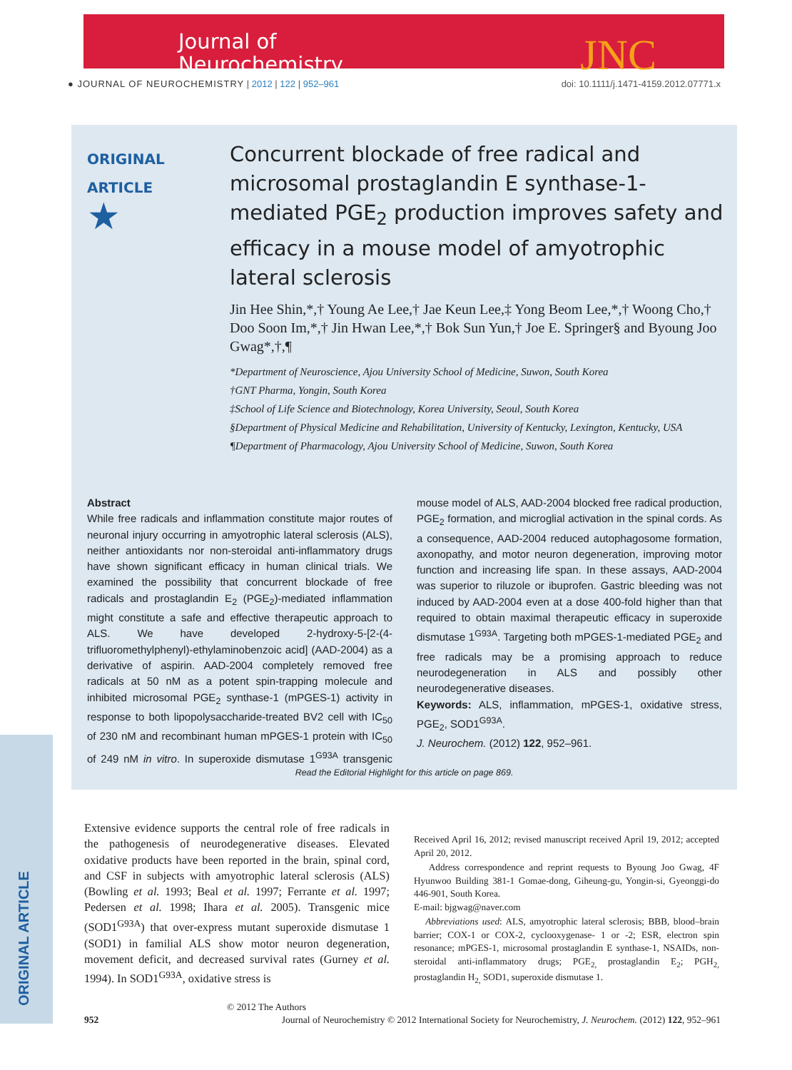Journal of
Neurochemistry
JNC
● JOURNAL OF NEUROCHEMISTRY | 2012 | 122 | 952–961
doi: 10.1111/j.1471-4159.2012.07771.x
ORIGINAL ARTICLE
ORIGINAL
ARTICLE
★
Concurrent blockade of free radical and microsomal prostaglandin E synthase-1-mediated PGE<sub>2</sub> production improves safety and efficacy in a mouse model of amyotrophic lateral sclerosis
Jin Hee Shin,*,† Young Ae Lee,† Jae Keun Lee,‡ Yong Beom Lee,*,† Woong Cho,† Doo Soon Im,*,† Jin Hwan Lee,*,† Bok Sun Yun,† Joe E. Springer§ and Byoung Joo Gwag*,†,¶
*Department of Neuroscience, Ajou University School of Medicine, Suwon, South Korea
†GNT Pharma, Yongin, South Korea
‡School of Life Science and Biotechnology, Korea University, Seoul, South Korea
§Department of Physical Medicine and Rehabilitation, University of Kentucky, Lexington, Kentucky, USA
¶Department of Pharmacology, Ajou University School of Medicine, Suwon, South Korea
Abstract
While free radicals and inflammation constitute major routes of neuronal injury occurring in amyotrophic lateral sclerosis (ALS), neither antioxidants nor non-steroidal anti-inflammatory drugs have shown significant efficacy in human clinical trials. We examined the possibility that concurrent blockade of free radicals and prostaglandin E<sub>2</sub> (PGE<sub>2</sub>)-mediated inflammation might constitute a safe and effective therapeutic approach to ALS. We have developed 2-hydroxy-5-[2-(4-trifluoromethylphenyl)-ethylaminobenzoic acid] (AAD-2004) as a derivative of aspirin. AAD-2004 completely removed free radicals at 50 nM as a potent spin-trapping molecule and inhibited microsomal PGE<sub>2</sub> synthase-1 (mPGES-1) activity in response to both lipopolysaccharide-treated BV2 cell with IC<sub>50</sub> of 230 nM and recombinant human mPGES-1 protein with IC<sub>50</sub> of 249 nM in vitro. In superoxide dismutase 1<sup>G93A</sup> transgenic mouse model of ALS, AAD-2004 blocked free radical production, PGE<sub>2</sub> formation, and microglial activation in the spinal cords. As a consequence, AAD-2004 reduced autophagosome formation, axonopathy, and motor neuron degeneration, improving motor function and increasing life span. In these assays, AAD-2004 was superior to riluzole or ibuprofen. Gastric bleeding was not induced by AAD-2004 even at a dose 400-fold higher than that required to obtain maximal therapeutic efficacy in superoxide dismutase 1<sup>G93A</sup>. Targeting both mPGES-1-mediated PGE<sub>2</sub> and free radicals may be a promising approach to reduce neurodegeneration in ALS and possibly other neurodegenerative diseases.
Keywords: ALS, inflammation, mPGES-1, oxidative stress, PGE<sub>2</sub>, SOD1<sup>G93A</sup>.
J. Neurochem. (2012) 122, 952–961.
Read the Editorial Highlight for this article on page 869.
Extensive evidence supports the central role of free radicals in the pathogenesis of neurodegenerative diseases. Elevated oxidative products have been reported in the brain, spinal cord, and CSF in subjects with amyotrophic lateral sclerosis (ALS) (Bowling et al. 1993; Beal et al. 1997; Ferrante et al. 1997; Pedersen et al. 1998; Ihara et al. 2005). Transgenic mice (SOD1<sup>G93A</sup>) that over-express mutant superoxide dismutase 1 (SOD1) in familial ALS show motor neuron degeneration, movement deficit, and decreased survival rates (Gurney et al. 1994). In SOD1<sup>G93A</sup>, oxidative stress is
Received April 16, 2012; revised manuscript received April 19, 2012; accepted April 20, 2012.
Address correspondence and reprint requests to Byoung Joo Gwag, 4F Hyunwoo Building 381-1 Gomae-dong, Giheung-gu, Yongin-si, Gyeonggi-do 446-901, South Korea.
E-mail: bjgwag@naver.com
Abbreviations used: ALS, amyotrophic lateral sclerosis; BBB, blood–brain barrier; COX-1 or COX-2, cyclooxygenase- 1 or -2; ESR, electron spin resonance; mPGES-1, microsomal prostaglandin E synthase-1, NSAIDs, non-steroidal anti-inflammatory drugs; PGE<sub>2,</sub> prostaglandin E<sub>2</sub>; PGH<sub>2,</sub> prostaglandin H<sub>2,</sub> SOD1, superoxide dismutase 1.
© 2012 The Authors
952 Journal of Neurochemistry © 2012 International Society for Neurochemistry, J. Neurochem. (2012) 122, 952–961